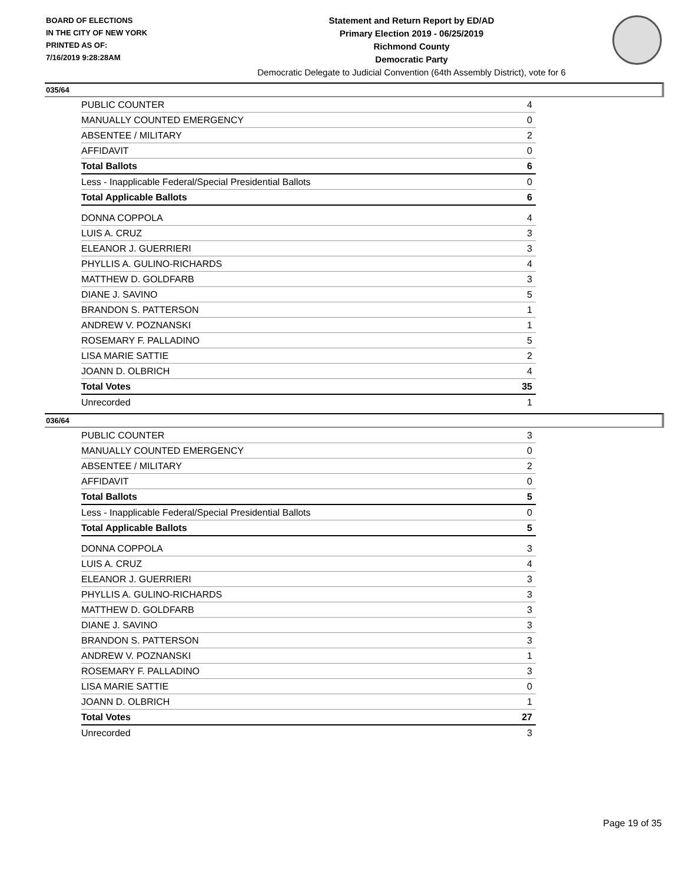BOARD OF ELECTIONS
IN THE CITY OF NEW YORK
PRINTED AS OF:
7/16/2019 9:28:28AM
Statement and Return Report by ED/AD
Primary Election 2019 - 06/25/2019
Richmond County
Democratic Party
Democratic Delegate to Judicial Convention (64th Assembly District), vote for 6
035/64
| PUBLIC COUNTER | 4 |
| MANUALLY COUNTED EMERGENCY | 0 |
| ABSENTEE / MILITARY | 2 |
| AFFIDAVIT | 0 |
| Total Ballots | 6 |
| Less - Inapplicable Federal/Special Presidential Ballots | 0 |
| Total Applicable Ballots | 6 |
| DONNA COPPOLA | 4 |
| LUIS A. CRUZ | 3 |
| ELEANOR J. GUERRIERI | 3 |
| PHYLLIS A. GULINO-RICHARDS | 4 |
| MATTHEW D. GOLDFARB | 3 |
| DIANE J. SAVINO | 5 |
| BRANDON S. PATTERSON | 1 |
| ANDREW V. POZNANSKI | 1 |
| ROSEMARY F. PALLADINO | 5 |
| LISA MARIE SATTIE | 2 |
| JOANN D. OLBRICH | 4 |
| Total Votes | 35 |
| Unrecorded | 1 |
036/64
| PUBLIC COUNTER | 3 |
| MANUALLY COUNTED EMERGENCY | 0 |
| ABSENTEE / MILITARY | 2 |
| AFFIDAVIT | 0 |
| Total Ballots | 5 |
| Less - Inapplicable Federal/Special Presidential Ballots | 0 |
| Total Applicable Ballots | 5 |
| DONNA COPPOLA | 3 |
| LUIS A. CRUZ | 4 |
| ELEANOR J. GUERRIERI | 3 |
| PHYLLIS A. GULINO-RICHARDS | 3 |
| MATTHEW D. GOLDFARB | 3 |
| DIANE J. SAVINO | 3 |
| BRANDON S. PATTERSON | 3 |
| ANDREW V. POZNANSKI | 1 |
| ROSEMARY F. PALLADINO | 3 |
| LISA MARIE SATTIE | 0 |
| JOANN D. OLBRICH | 1 |
| Total Votes | 27 |
| Unrecorded | 3 |
Page 19 of 35